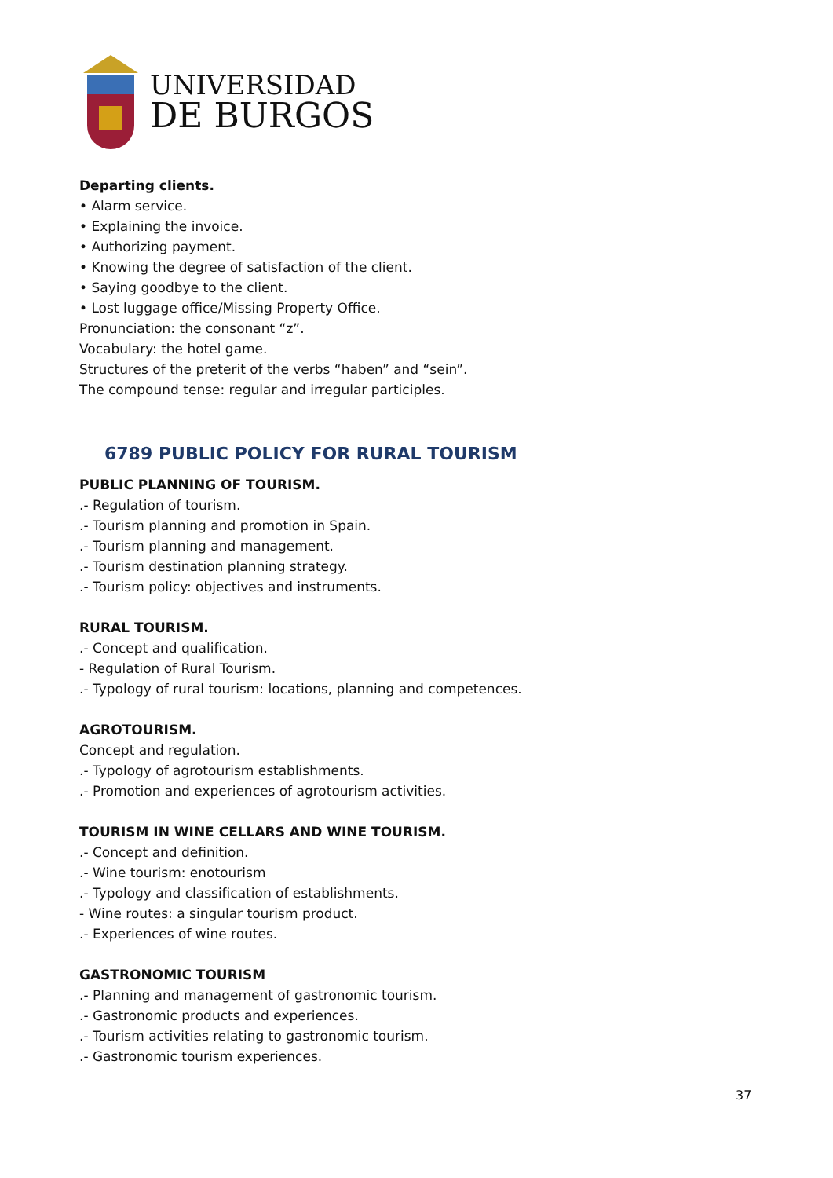UNIVERSIDAD
DE BURGOS
Departing clients.
• Alarm service.
• Explaining the invoice.
• Authorizing payment.
• Knowing the degree of satisfaction of the client.
• Saying goodbye to the client.
• Lost luggage office/Missing Property Office.
Pronunciation: the consonant “z”.
Vocabulary: the hotel game.
Structures of the preterit of the verbs “haben” and “sein”.
The compound tense: regular and irregular participles.
6789 PUBLIC POLICY FOR RURAL TOURISM
PUBLIC PLANNING OF TOURISM.
.- Regulation of tourism.
.- Tourism planning and promotion in Spain.
.- Tourism planning and management.
.- Tourism destination planning strategy.
.- Tourism policy: objectives and instruments.
RURAL TOURISM.
.- Concept and qualification.
- Regulation of Rural Tourism.
.- Typology of rural tourism: locations, planning and competences.
AGROTOURISM.
Concept and regulation.
.- Typology of agrotourism establishments.
.- Promotion and experiences of agrotourism activities.
TOURISM IN WINE CELLARS AND WINE TOURISM.
.- Concept and definition.
.- Wine tourism: enotourism
.- Typology and classification of establishments.
- Wine routes: a singular tourism product.
.- Experiences of wine routes.
GASTRONOMIC TOURISM
.- Planning and management of gastronomic tourism.
.- Gastronomic products and experiences.
.- Tourism activities relating to gastronomic tourism.
.- Gastronomic tourism experiences.
37